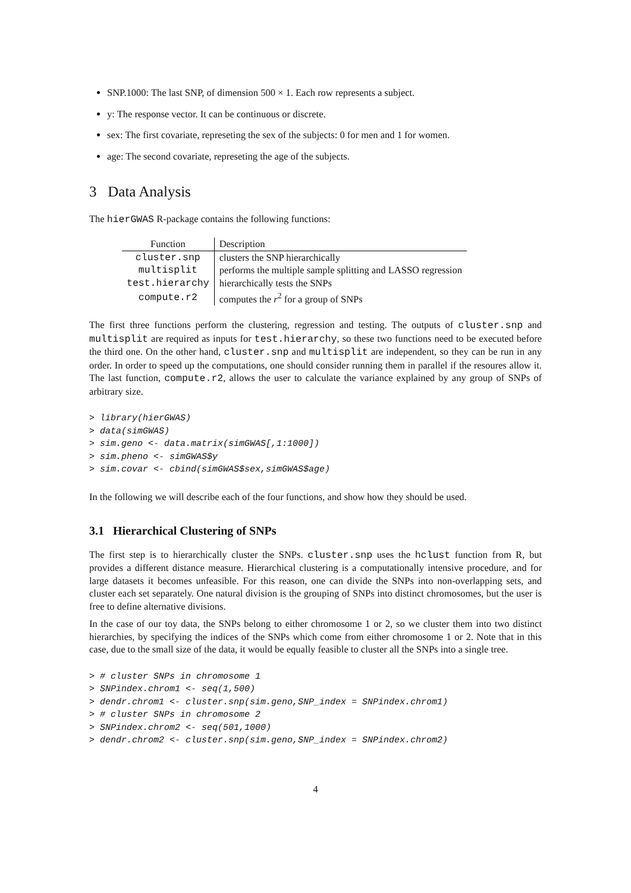SNP.1000: The last SNP, of dimension 500 × 1. Each row represents a subject.
y: The response vector. It can be continuous or discrete.
sex: The first covariate, represeting the sex of the subjects: 0 for men and 1 for women.
age: The second covariate, represeting the age of the subjects.
3 Data Analysis
The hierGWAS R-package contains the following functions:
| Function | Description |
| --- | --- |
| cluster.snp | clusters the SNP hierarchically |
| multisplit | performs the multiple sample splitting and LASSO regression |
| test.hierarchy | hierarchically tests the SNPs |
| compute.r2 | computes the r<sup>2</sup> for a group of SNPs |
The first three functions perform the clustering, regression and testing. The outputs of cluster.snp and multisplit are required as inputs for test.hierarchy, so these two functions need to be executed before the third one. On the other hand, cluster.snp and multisplit are independent, so they can be run in any order. In order to speed up the computations, one should consider running them in parallel if the resoures allow it. The last function, compute.r2, allows the user to calculate the variance explained by any group of SNPs of arbitrary size.
> library(hierGWAS)
> data(simGWAS)
> sim.geno <- data.matrix(simGWAS[,1:1000])
> sim.pheno <- simGWAS$y
> sim.covar <- cbind(simGWAS$sex,simGWAS$age)
In the following we will describe each of the four functions, and show how they should be used.
3.1 Hierarchical Clustering of SNPs
The first step is to hierarchically cluster the SNPs. cluster.snp uses the hclust function from R, but provides a different distance measure. Hierarchical clustering is a computationally intensive procedure, and for large datasets it becomes unfeasible. For this reason, one can divide the SNPs into non-overlapping sets, and cluster each set separately. One natural division is the grouping of SNPs into distinct chromosomes, but the user is free to define alternative divisions.
In the case of our toy data, the SNPs belong to either chromosome 1 or 2, so we cluster them into two distinct hierarchies, by specifying the indices of the SNPs which come from either chromosome 1 or 2. Note that in this case, due to the small size of the data, it would be equally feasible to cluster all the SNPs into a single tree.
> # cluster SNPs in chromosome 1
> SNPindex.chrom1 <- seq(1,500)
> dendr.chrom1 <- cluster.snp(sim.geno,SNP_index = SNPindex.chrom1)
> # cluster SNPs in chromosome 2
> SNPindex.chrom2 <- seq(501,1000)
> dendr.chrom2 <- cluster.snp(sim.geno,SNP_index = SNPindex.chrom2)
4